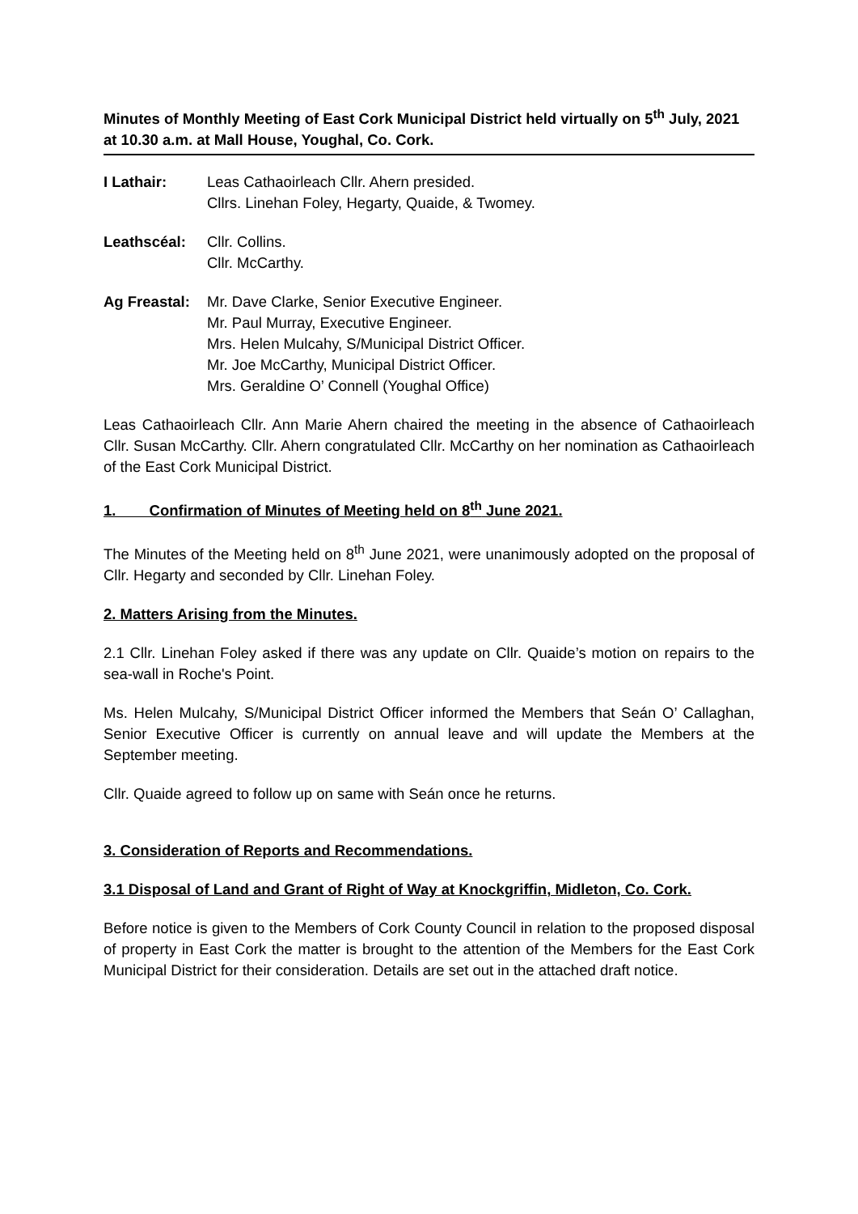Minutes of Monthly Meeting of East Cork Municipal District held virtually on 5<sup>th</sup> July, 2021 at 10.30 a.m. at Mall House, Youghal, Co. Cork.
I Lathair: Leas Cathaoirleach Cllr. Ahern presided.
Cllrs. Linehan Foley, Hegarty, Quaide, & Twomey.
Leathscéal: Cllr. Collins.
Cllr. McCarthy.
Ag Freastal:
Mr. Dave Clarke, Senior Executive Engineer.
Mr. Paul Murray, Executive Engineer.
Mrs. Helen Mulcahy, S/Municipal District Officer.
Mr. Joe McCarthy, Municipal District Officer.
Mrs. Geraldine O’ Connell (Youghal Office)
Leas Cathaoirleach Cllr. Ann Marie Ahern chaired the meeting in the absence of Cathaoirleach Cllr. Susan McCarthy. Cllr. Ahern congratulated Cllr. McCarthy on her nomination as Cathaoirleach of the East Cork Municipal District.
1. Confirmation of Minutes of Meeting held on 8<sup>th</sup> June 2021.
The Minutes of the Meeting held on 8<sup>th</sup> June 2021, were unanimously adopted on the proposal of Cllr. Hegarty and seconded by Cllr. Linehan Foley.
2. Matters Arising from the Minutes.
2.1 Cllr. Linehan Foley asked if there was any update on Cllr. Quaide’s motion on repairs to the sea-wall in Roche's Point.
Ms. Helen Mulcahy, S/Municipal District Officer informed the Members that Seán O’ Callaghan, Senior Executive Officer is currently on annual leave and will update the Members at the September meeting.
Cllr. Quaide agreed to follow up on same with Seán once he returns.
3. Consideration of Reports and Recommendations.
3.1 Disposal of Land and Grant of Right of Way at Knockgriffin, Midleton, Co. Cork.
Before notice is given to the Members of Cork County Council in relation to the proposed disposal of property in East Cork the matter is brought to the attention of the Members for the East Cork Municipal District for their consideration. Details are set out in the attached draft notice.